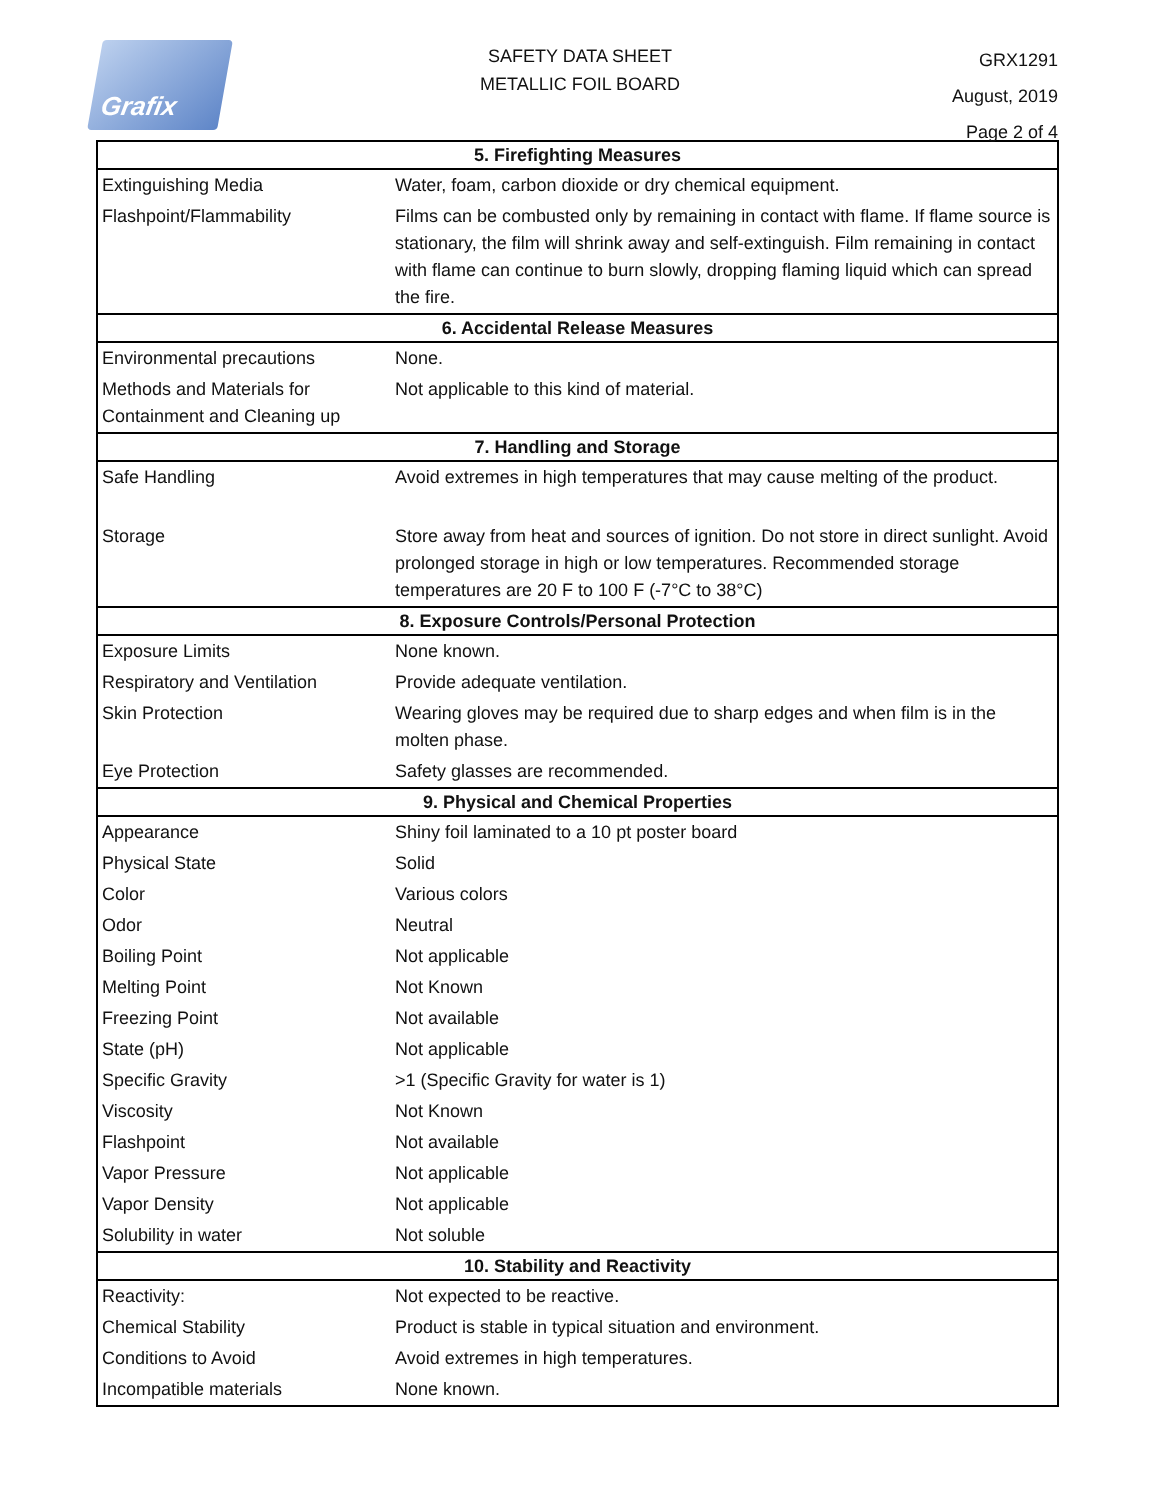Grafix
SAFETY DATA SHEET
METALLIC FOIL BOARD
GRX1291
August, 2019
Page 2 of 4
| 5. Firefighting Measures | |
| --- | --- |
| Extinguishing Media | Water, foam, carbon dioxide or dry chemical equipment. |
| Flashpoint/Flammability | Films can be combusted only by remaining in contact with flame. If flame source is stationary, the film will shrink away and self-extinguish. Film remaining in contact with flame can continue to burn slowly, dropping flaming liquid which can spread the fire. |
| 6. Accidental Release Measures | |
| Environmental precautions | None. |
| Methods and Materials for Containment and Cleaning up | Not applicable to this kind of material. |
| 7. Handling and Storage | |
| Safe Handling | Avoid extremes in high temperatures that may cause melting of the product. |
| Storage | Store away from heat and sources of ignition. Do not store in direct sunlight. Avoid prolonged storage in high or low temperatures. Recommended storage temperatures are 20 F to 100 F (-7°C to 38°C) |
| 8. Exposure Controls/Personal Protection | |
| Exposure Limits | None known. |
| Respiratory and Ventilation | Provide adequate ventilation. |
| Skin Protection | Wearing gloves may be required due to sharp edges and when film is in the molten phase. |
| Eye Protection | Safety glasses are recommended. |
| 9. Physical and Chemical Properties | |
| Appearance | Shiny foil laminated to a 10 pt poster board |
| Physical State | Solid |
| Color | Various colors |
| Odor | Neutral |
| Boiling Point | Not applicable |
| Melting Point | Not Known |
| Freezing Point | Not available |
| State (pH) | Not applicable |
| Specific Gravity | >1 (Specific Gravity for water is 1) |
| Viscosity | Not Known |
| Flashpoint | Not available |
| Vapor Pressure | Not applicable |
| Vapor Density | Not applicable |
| Solubility in water | Not soluble |
| 10. Stability and Reactivity | |
| Reactivity: | Not expected to be reactive. |
| Chemical Stability | Product is stable in typical situation and environment. |
| Conditions to Avoid | Avoid extremes in high temperatures. |
| Incompatible materials | None known. |